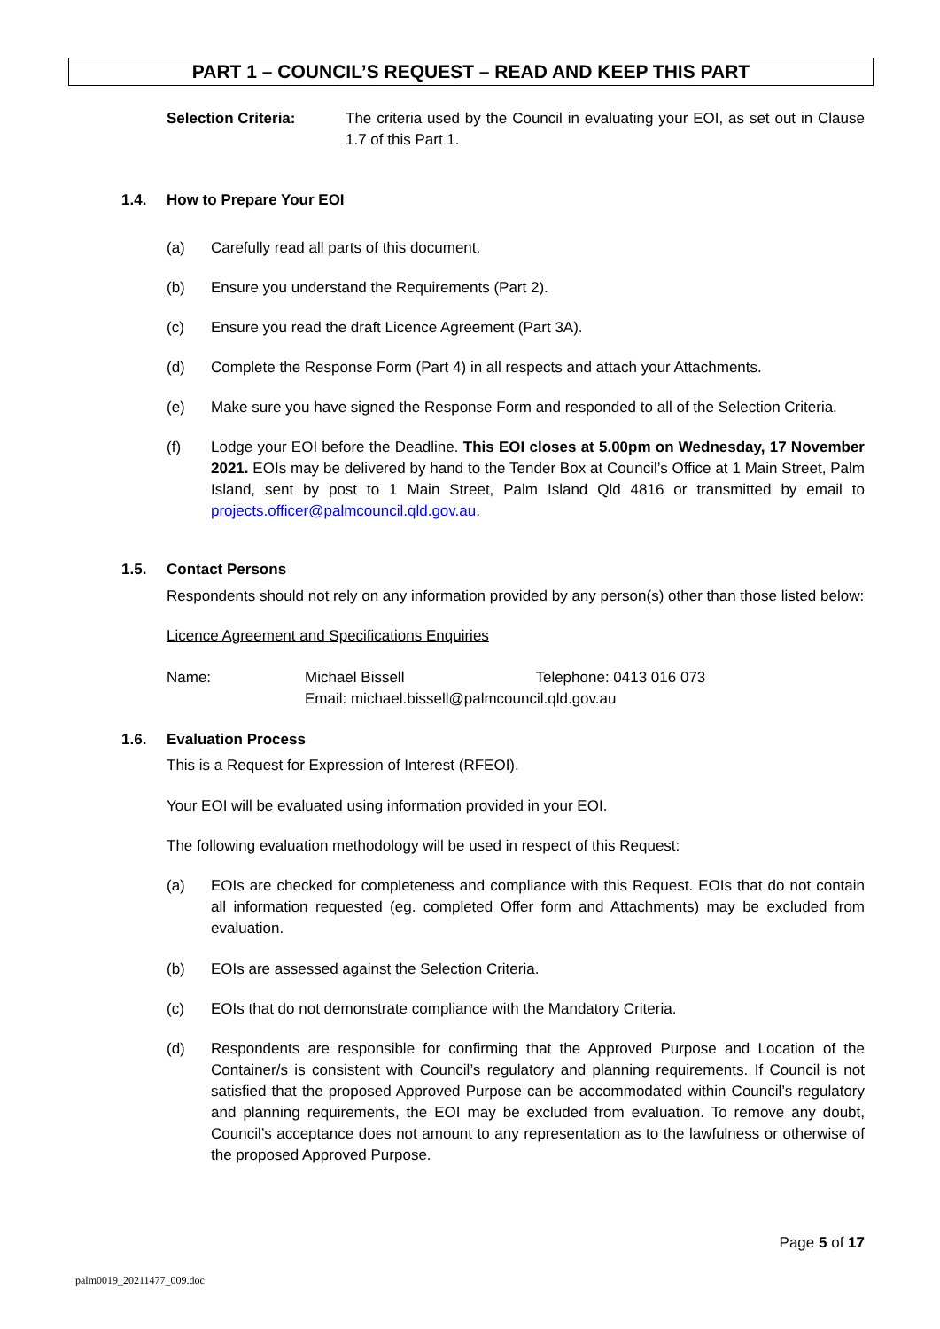PART 1 – COUNCIL’S REQUEST – READ AND KEEP THIS PART
Selection Criteria: The criteria used by the Council in evaluating your EOI, as set out in Clause 1.7 of this Part 1.
1.4. How to Prepare Your EOI
(a) Carefully read all parts of this document.
(b) Ensure you understand the Requirements (Part 2).
(c) Ensure you read the draft Licence Agreement (Part 3A).
(d) Complete the Response Form (Part 4) in all respects and attach your Attachments.
(e) Make sure you have signed the Response Form and responded to all of the Selection Criteria.
(f) Lodge your EOI before the Deadline. This EOI closes at 5.00pm on Wednesday, 17 November 2021. EOIs may be delivered by hand to the Tender Box at Council’s Office at 1 Main Street, Palm Island, sent by post to 1 Main Street, Palm Island Qld 4816 or transmitted by email to projects.officer@palmcouncil.qld.gov.au.
1.5. Contact Persons
Respondents should not rely on any information provided by any person(s) other than those listed below:
Licence Agreement and Specifications Enquiries
Name: Michael Bissell Telephone: 0413 016 073
Email: michael.bissell@palmcouncil.qld.gov.au
1.6. Evaluation Process
This is a Request for Expression of Interest (RFEOI).
Your EOI will be evaluated using information provided in your EOI.
The following evaluation methodology will be used in respect of this Request:
(a) EOIs are checked for completeness and compliance with this Request. EOIs that do not contain all information requested (eg. completed Offer form and Attachments) may be excluded from evaluation.
(b) EOIs are assessed against the Selection Criteria.
(c) EOIs that do not demonstrate compliance with the Mandatory Criteria.
(d) Respondents are responsible for confirming that the Approved Purpose and Location of the Container/s is consistent with Council’s regulatory and planning requirements. If Council is not satisfied that the proposed Approved Purpose can be accommodated within Council’s regulatory and planning requirements, the EOI may be excluded from evaluation. To remove any doubt, Council’s acceptance does not amount to any representation as to the lawfulness or otherwise of the proposed Approved Purpose.
Page 5 of 17
palm0019_20211477_009.doc